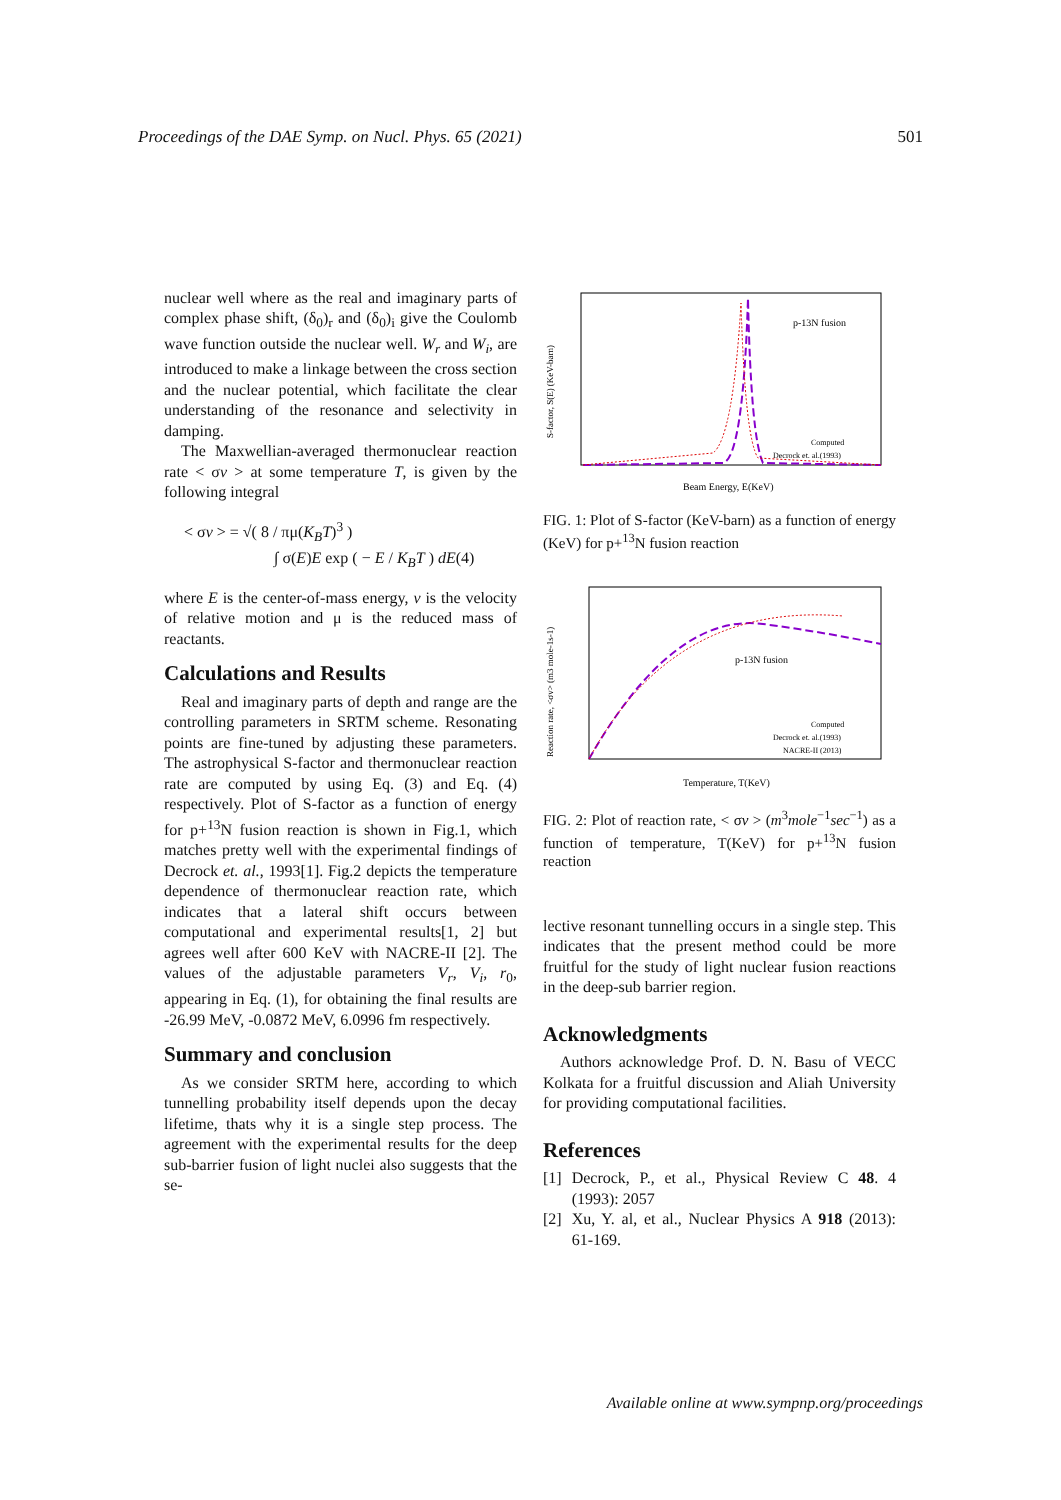Proceedings of the DAE Symp. on Nucl. Phys. 65 (2021) 501
nuclear well where as the real and imaginary parts of complex phase shift, (δ<sub>0</sub>)<sub>r</sub> and (δ<sub>0</sub>)<sub>i</sub> give the Coulomb wave function outside the nuclear well. W<sub>r</sub> and W<sub>i</sub>, are introduced to make a linkage between the cross section and the nuclear potential, which facilitate the clear understanding of the resonance and selectivity in damping.
The Maxwellian-averaged thermonuclear reaction rate < σv > at some temperature T, is given by the following integral
< σv > = √( 8 / πμ(K<sub>B</sub>T)<sup>3</sup> )
∫ σ(E)E exp ( − E / K<sub>B</sub>T ) dE(4)
where E is the center-of-mass energy, v is the velocity of relative motion and μ is the reduced mass of reactants.
Calculations and Results
Real and imaginary parts of depth and range are the controlling parameters in SRTM scheme. Resonating points are fine-tuned by adjusting these parameters. The astrophysical S-factor and thermonuclear reaction rate are computed by using Eq. (3) and Eq. (4) respectively. Plot of S-factor as a function of energy for p+<sup>13</sup>N fusion reaction is shown in Fig.1, which matches pretty well with the experimental findings of Decrock et. al., 1993[1]. Fig.2 depicts the temperature dependence of thermonuclear reaction rate, which indicates that a lateral shift occurs between computational and experimental results[1, 2] but agrees well after 600 KeV with NACRE-II [2]. The values of the adjustable parameters V<sub>r</sub>, V<sub>i</sub>, r<sub>0</sub>, appearing in Eq. (1), for obtaining the final results are -26.99 MeV, -0.0872 MeV, 6.0996 fm respectively.
Summary and conclusion
As we consider SRTM here, according to which tunnelling probability itself depends upon the decay lifetime, thats why it is a single step process. The agreement with the experimental results for the deep sub-barrier fusion of light nuclei also suggests that the se-
p-13N fusion
Beam Energy, E(KeV)
Computed
Decrock et. al.(1993)
S-factor, S(E) (KeV-barn)
FIG. 1: Plot of S-factor (KeV-barn) as a function of energy (KeV) for p+<sup>13</sup>N fusion reaction
p-13N fusion
Temperature, T(KeV)
Computed
Decrock et. al.(1993)
NACRE-II (2013)
Reaction rate, <σv> (m3 mole-1s-1)
FIG. 2: Plot of reaction rate, < σv > (m<sup>3</sup>mole<sup>−1</sup>sec<sup>−1</sup>) as a function of temperature, T(KeV) for p+<sup>13</sup>N fusion reaction
lective resonant tunnelling occurs in a single step. This indicates that the present method could be more fruitful for the study of light nuclear fusion reactions in the deep-sub barrier region.
Acknowledgments
Authors acknowledge Prof. D. N. Basu of VECC Kolkata for a fruitful discussion and Aliah University for providing computational facilities.
References
[1] Decrock, P., et al., Physical Review C 48. 4 (1993): 2057
[2] Xu, Y. al, et al., Nuclear Physics A 918 (2013): 61-169.
Available online at www.sympnp.org/proceedings